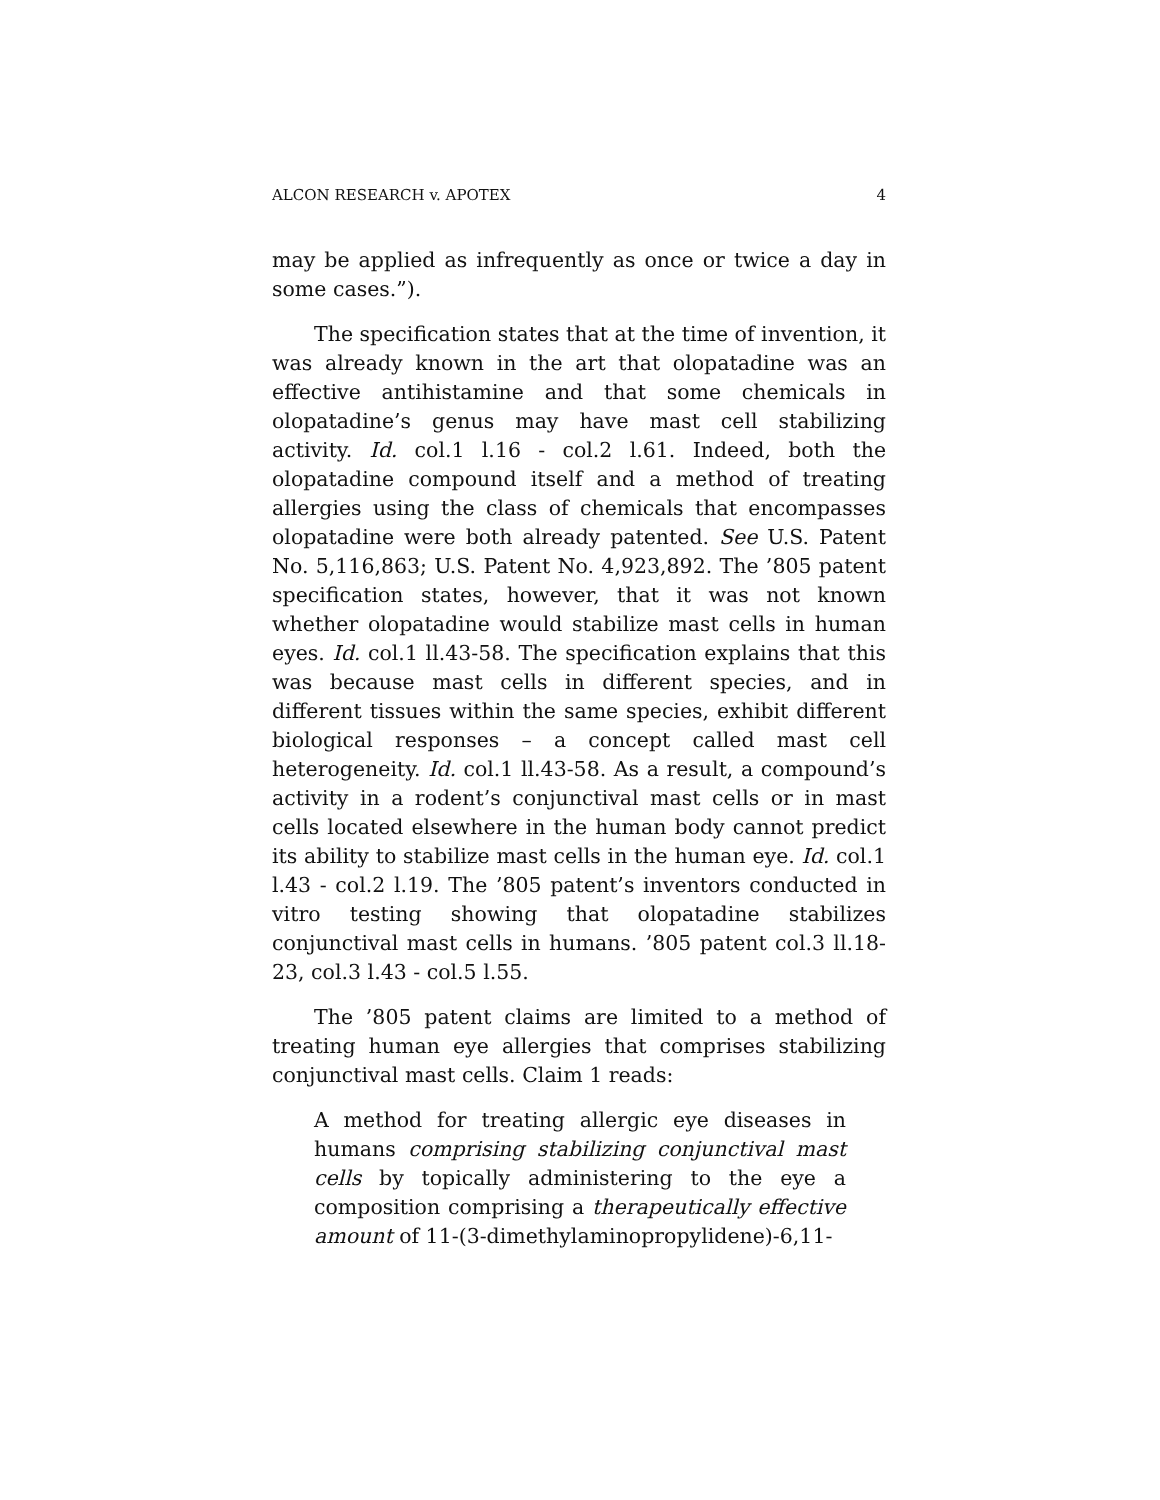ALCON RESEARCH v. APOTEX 4
may be applied as infrequently as once or twice a day in some cases.”).
The specification states that at the time of invention, it was already known in the art that olopatadine was an effective antihistamine and that some chemicals in olopatadine’s genus may have mast cell stabilizing activity. Id. col.1 l.16 - col.2 l.61. Indeed, both the olopatadine compound itself and a method of treating allergies using the class of chemicals that encompasses olopatadine were both already patented. See U.S. Patent No. 5,116,863; U.S. Patent No. 4,923,892. The ’805 patent specification states, however, that it was not known whether olopatadine would stabilize mast cells in human eyes. Id. col.1 ll.43-58. The specification explains that this was because mast cells in different species, and in different tissues within the same species, exhibit different biological responses – a concept called mast cell heterogeneity. Id. col.1 ll.43-58. As a result, a compound’s activity in a rodent’s conjunctival mast cells or in mast cells located elsewhere in the human body cannot predict its ability to stabilize mast cells in the human eye. Id. col.1 l.43 - col.2 l.19. The ’805 patent’s inventors conducted in vitro testing showing that olopatadine stabilizes conjunctival mast cells in humans. ’805 patent col.3 ll.18-23, col.3 l.43 - col.5 l.55.
The ’805 patent claims are limited to a method of treating human eye allergies that comprises stabilizing conjunctival mast cells. Claim 1 reads:
A method for treating allergic eye diseases in humans comprising stabilizing conjunctival mast cells by topically administering to the eye a composition comprising a therapeutically effective amount of 11-(3-dimethylaminopropylidene)-6,11-